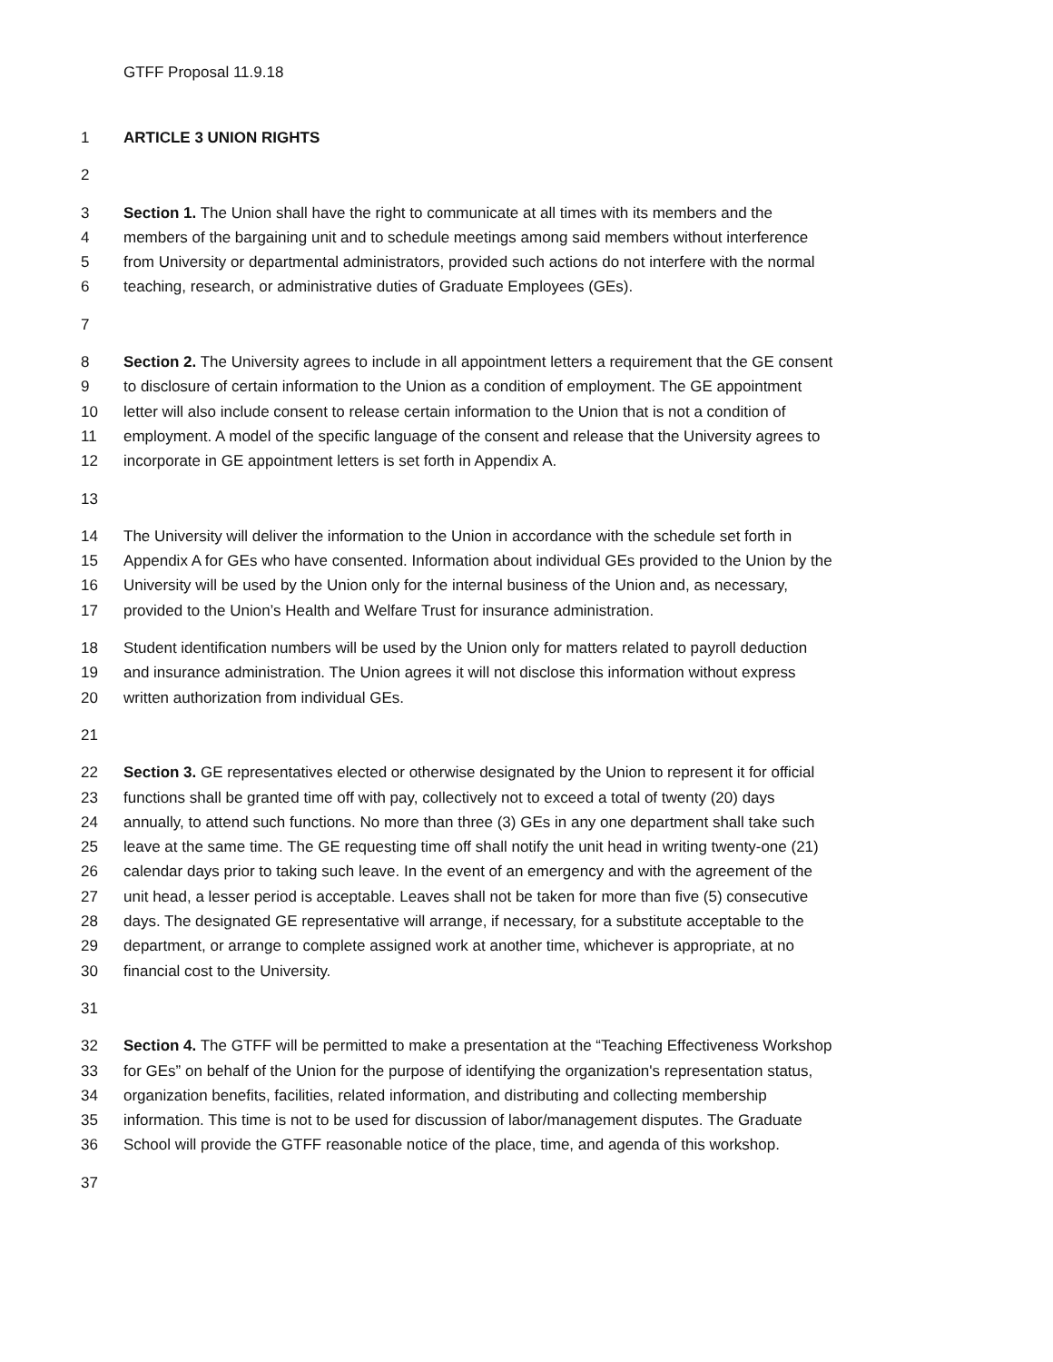GTFF Proposal 11.9.18
1 ARTICLE 3 UNION RIGHTS
2
3 Section 1. The Union shall have the right to communicate at all times with its members and the
4 members of the bargaining unit and to schedule meetings among said members without interference
5 from University or departmental administrators, provided such actions do not interfere with the normal
6 teaching, research, or administrative duties of Graduate Employees (GEs).
7
8 Section 2. The University agrees to include in all appointment letters a requirement that the GE consent
9 to disclosure of certain information to the Union as a condition of employment. The GE appointment
10 letter will also include consent to release certain information to the Union that is not a condition of
11 employment. A model of the specific language of the consent and release that the University agrees to
12 incorporate in GE appointment letters is set forth in Appendix A.
13
14 The University will deliver the information to the Union in accordance with the schedule set forth in
15 Appendix A for GEs who have consented. Information about individual GEs provided to the Union by the
16 University will be used by the Union only for the internal business of the Union and, as necessary,
17 provided to the Union’s Health and Welfare Trust for insurance administration.
18 Student identification numbers will be used by the Union only for matters related to payroll deduction
19 and insurance administration. The Union agrees it will not disclose this information without express
20 written authorization from individual GEs.
21
22 Section 3. GE representatives elected or otherwise designated by the Union to represent it for official
23 functions shall be granted time off with pay, collectively not to exceed a total of twenty (20) days
24 annually, to attend such functions. No more than three (3) GEs in any one department shall take such
25 leave at the same time. The GE requesting time off shall notify the unit head in writing twenty-one (21)
26 calendar days prior to taking such leave. In the event of an emergency and with the agreement of the
27 unit head, a lesser period is acceptable. Leaves shall not be taken for more than five (5) consecutive
28 days. The designated GE representative will arrange, if necessary, for a substitute acceptable to the
29 department, or arrange to complete assigned work at another time, whichever is appropriate, at no
30 financial cost to the University.
31
32 Section 4. The GTFF will be permitted to make a presentation at the “Teaching Effectiveness Workshop
33 for GEs” on behalf of the Union for the purpose of identifying the organization's representation status,
34 organization benefits, facilities, related information, and distributing and collecting membership
35 information. This time is not to be used for discussion of labor/management disputes. The Graduate
36 School will provide the GTFF reasonable notice of the place, time, and agenda of this workshop.
37